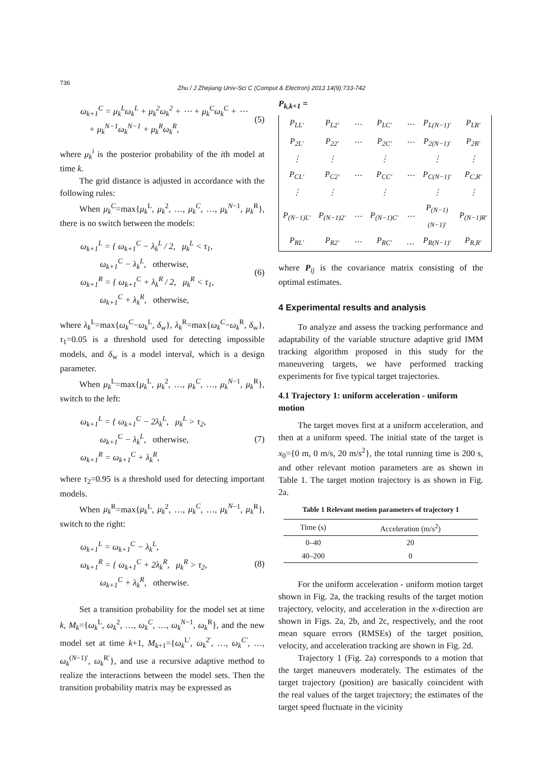736
Zhu / J Zhejiang Univ-Sci C (Comput & Electron) 2013 14(9):733-742
ω<sub>k+1</sub><sup>C</sup> = μ<sub>k</sub><sup>L</sup>ω<sub>k</sub><sup>L</sup> + μ<sub>k</sub><sup>2</sup>ω<sub>k</sub><sup>2</sup> + ⋯ + μ<sub>k</sub><sup>C</sup>ω<sub>k</sub><sup>C</sup> + ⋯
+ μ<sub>k</sub><sup>N−1</sup>ω<sub>k</sub><sup>N−1</sup> + μ<sub>k</sub><sup>R</sup>ω<sub>k</sub><sup>R</sup>,
(5)
where μ<sub>k</sub><sup>i</sup> is the posterior probability of the ith model at time k.
The grid distance is adjusted in accordance with the following rules:
When μ<sub>k</sub><sup>C</sup>=max{μ<sub>k</sub><sup>L</sup>, μ<sub>k</sub><sup>2</sup>, …, μ<sub>k</sub><sup>C</sup>, …, μ<sub>k</sub><sup>N</sup><sup>−1</sup>, μ<sub>k</sub><sup>R</sup>}, there is no switch between the models:
ω<sub>k+1</sub><sup>L</sup> = { ω<sub>k+1</sub><sup>C</sup> − λ<sub>k</sub><sup>L</sup> / 2, μ<sub>k</sub><sup>L</sup> < τ<sub>1</sub>,
ω<sub>k+1</sub><sup>C</sup> − λ<sub>k</sub><sup>L</sup>, otherwise,
ω<sub>k+1</sub><sup>R</sup> = { ω<sub>k+1</sub><sup>C</sup> + λ<sub>k</sub><sup>R</sup> / 2, μ<sub>k</sub><sup>R</sup> < τ<sub>1</sub>,
ω<sub>k+1</sub><sup>C</sup> + λ<sub>k</sub><sup>R</sup>, otherwise,
(6)
where λ<sub>k</sub><sup>L</sup>=max{ω<sub>k</sub><sup>C</sup>−ω<sub>k</sub><sup>L</sup>, δ<sub>w</sub>}, λ<sub>k</sub><sup>R</sup>=max{ω<sub>k</sub><sup>C</sup>−ω<sub>k</sub><sup>R</sup>, δ<sub>w</sub>}, τ<sub>1</sub>=0.05 is a threshold used for detecting impossible models, and δ<sub>w</sub> is a model interval, which is a design parameter.
When μ<sub>k</sub><sup>L</sup>=max{μ<sub>k</sub><sup>L</sup>, μ<sub>k</sub><sup>2</sup>, …, μ<sub>k</sub><sup>C</sup>, …, μ<sub>k</sub><sup>N</sup><sup>−1</sup>, μ<sub>k</sub><sup>R</sup>}, switch to the left:
ω<sub>k+1</sub><sup>L</sup> = { ω<sub>k+1</sub><sup>C</sup> − 2λ<sub>k</sub><sup>L</sup>, μ<sub>k</sub><sup>L</sup> > τ<sub>2</sub>,
ω<sub>k+1</sub><sup>C</sup> − λ<sub>k</sub><sup>L</sup>, otherwise,
ω<sub>k+1</sub><sup>R</sup> = ω<sub>k+1</sub><sup>C</sup> + λ<sub>k</sub><sup>R</sup>,
(7)
where τ<sub>2</sub>=0.95 is a threshold used for detecting important models.
When μ<sub>k</sub><sup>R</sup>=max{μ<sub>k</sub><sup>L</sup>, μ<sub>k</sub><sup>2</sup>, …, μ<sub>k</sub><sup>C</sup>, …, μ<sub>k</sub><sup>N</sup><sup>−1</sup>, μ<sub>k</sub><sup>R</sup>}, switch to the right:
ω<sub>k+1</sub><sup>L</sup> = ω<sub>k+1</sub><sup>C</sup> − λ<sub>k</sub><sup>L</sup>,
ω<sub>k+1</sub><sup>R</sup> = { ω<sub>k+1</sub><sup>C</sup> + 2λ<sub>k</sub><sup>R</sup>, μ<sub>k</sub><sup>R</sup> > τ<sub>2</sub>,
ω<sub>k+1</sub><sup>C</sup> + λ<sub>k</sub><sup>R</sup>, otherwise.
(8)
Set a transition probability for the model set at time k, M<sub>k</sub>={ω<sub>k</sub><sup>L</sup>, ω<sub>k</sub><sup>2</sup>, …, ω<sub>k</sub><sup>C</sup>, …, ω<sub>k</sub><sup>N</sup><sup>−1</sup>, ω<sub>k</sub><sup>R</sup>}, and the new model set at time k+1, M<sub>k</sub><sub>+1</sub>={ω<sub>k</sub><sup>L′</sup>, ω<sub>k</sub><sup>2′</sup>, …, ω<sub>k</sub><sup>C′</sup>, …, ω<sub>k</sub><sup>(N−1)′</sup>, ω<sub>k</sub><sup>R′</sup>}, and use a recursive adaptive method to realize the interactions between the model sets. Then the transition probability matrix may be expressed as
P<sub>k,k+1</sub> =
| P<sub>LL′</sub> | P<sub>L2′</sub> | ⋯ | P<sub>LC′</sub> | ⋯ | P<sub>L(N−1)′</sub> | P<sub>LR′</sub> |
| P<sub>2L′</sub> | P<sub>22′</sub> | ⋯ | P<sub>2C′</sub> | ⋯ | P<sub>2(N−1)′</sub> | P<sub>2R′</sub> |
| ⋮ | ⋮ | | ⋮ | | ⋮ | ⋮ |
| P<sub>CL′</sub> | P<sub>C2′</sub> | ⋯ | P<sub>CC′</sub> | ⋯ | P<sub>C(N−1)′</sub> | P<sub>C,R′</sub> |
| ⋮ | ⋮ | | ⋮ | | ⋮ | ⋮ |
| P<sub>(N−1)L′</sub> | P<sub>(N−1)2′</sub> | ⋯ | P<sub>(N−1)C′</sub> | ⋯ | P<sub>(N−1)(N−1)′</sub> | P<sub>(N−1)R′</sub> |
| P<sub>RL′</sub> | P<sub>R2′</sub> | ⋯ | P<sub>RC′</sub> | … | P<sub>R(N−1)′</sub> | P<sub>R,R′</sub> |
where P<sub>ij</sub> is the covariance matrix consisting of the optimal estimates.
4 Experimental results and analysis
To analyze and assess the tracking performance and adaptability of the variable structure adaptive grid IMM tracking algorithm proposed in this study for the maneuvering targets, we have performed tracking experiments for five typical target trajectories.
4.1 Trajectory 1: uniform acceleration - uniform motion
The target moves first at a uniform acceleration, and then at a uniform speed. The initial state of the target is x<sub>0</sub>={0 m, 0 m/s, 20 m/s<sup>2</sup>}, the total running time is 200 s, and other relevant motion parameters are as shown in Table 1. The target motion trajectory is as shown in Fig. 2a.
Table 1 Relevant motion parameters of trajectory 1
| Time (s) | Acceleration (m/s<sup>2</sup>) |
| --- | --- |
| 0–40 | 20 |
| 40–200 | 0 |
For the uniform acceleration - uniform motion target shown in Fig. 2a, the tracking results of the target motion trajectory, velocity, and acceleration in the x-direction are shown in Figs. 2a, 2b, and 2c, respectively, and the root mean square errors (RMSEs) of the target position, velocity, and acceleration tracking are shown in Fig. 2d.
Trajectory 1 (Fig. 2a) corresponds to a motion that the target maneuvers moderately. The estimates of the target trajectory (position) are basically coincident with the real values of the target trajectory; the estimates of the target speed fluctuate in the vicinity